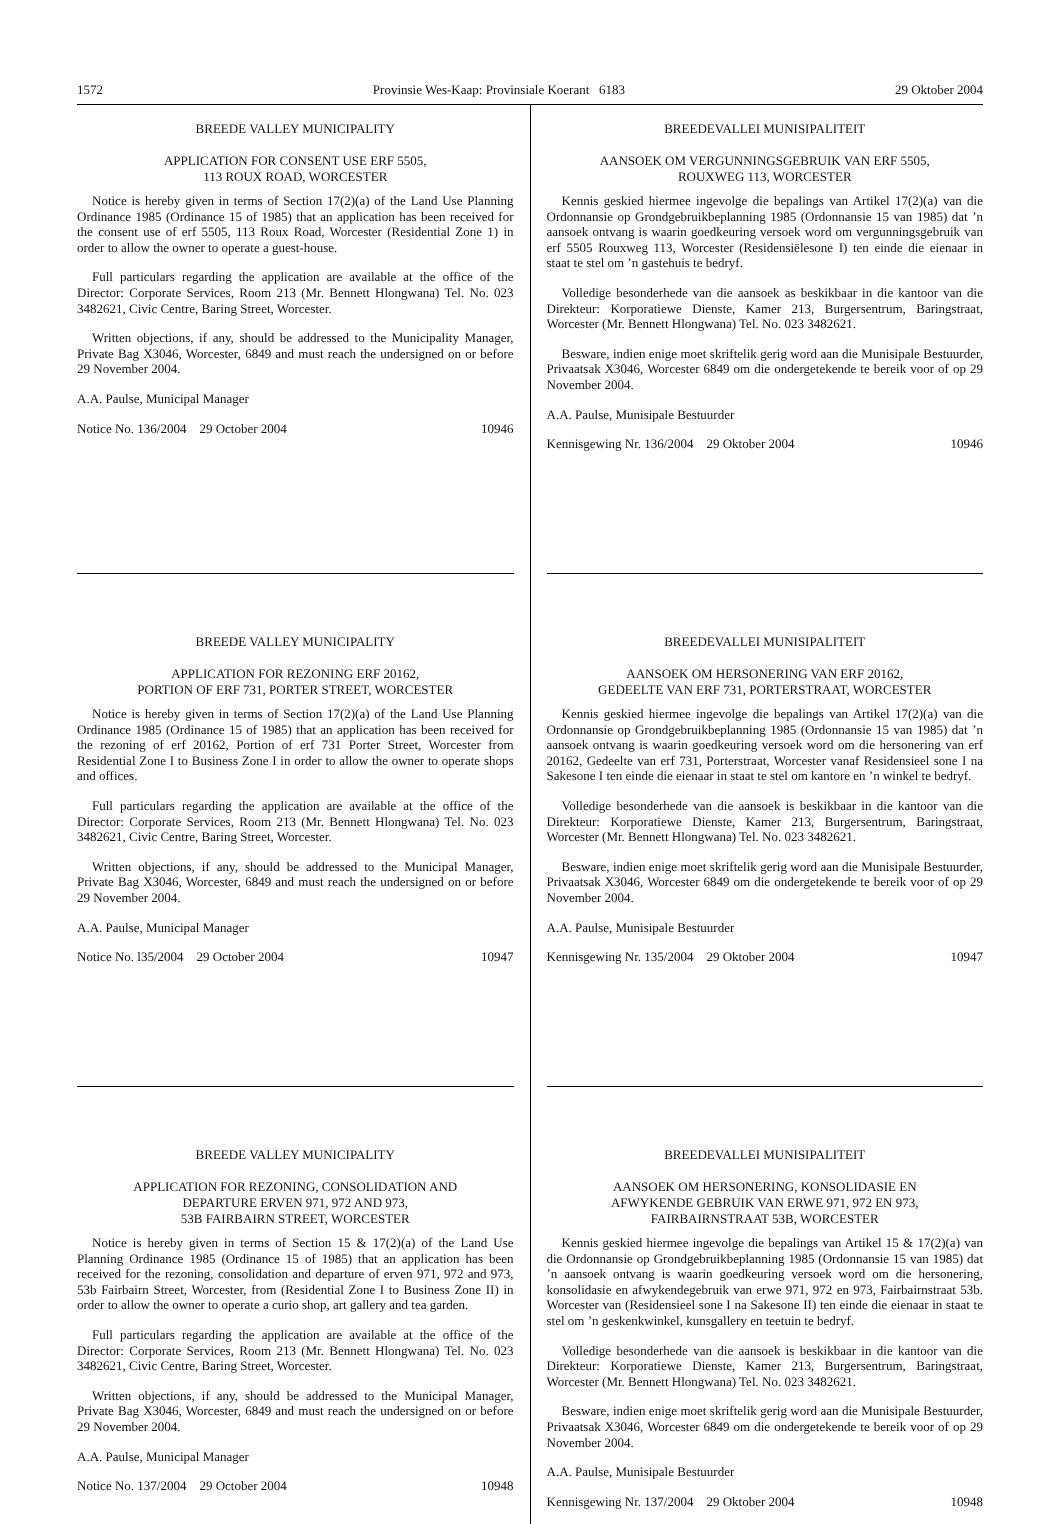1572 Provinsie Wes-Kaap: Provinsiale Koerant 6183 29 Oktober 2004
BREEDE VALLEY MUNICIPALITY
APPLICATION FOR CONSENT USE ERF 5505,
113 ROUX ROAD, WORCESTER
Notice is hereby given in terms of Section 17(2)(a) of the Land Use Planning Ordinance 1985 (Ordinance 15 of 1985) that an application has been received for the consent use of erf 5505, 113 Roux Road, Worcester (Residential Zone 1) in order to allow the owner to operate a guest-house.
Full particulars regarding the application are available at the office of the Director: Corporate Services, Room 213 (Mr. Bennett Hlongwana) Tel. No. 023 3482621, Civic Centre, Baring Street, Worcester.
Written objections, if any, should be addressed to the Municipality Manager, Private Bag X3046, Worcester, 6849 and must reach the undersigned on or before 29 November 2004.
A.A. Paulse, Municipal Manager
Notice No. 136/2004 29 October 2004 10946
BREEDE VALLEY MUNICIPALITY
APPLICATION FOR REZONING ERF 20162,
PORTION OF ERF 731, PORTER STREET, WORCESTER
Notice is hereby given in terms of Section 17(2)(a) of the Land Use Planning Ordinance 1985 (Ordinance 15 of 1985) that an application has been received for the rezoning of erf 20162, Portion of erf 731 Porter Street, Worcester from Residential Zone I to Business Zone I in order to allow the owner to operate shops and offices.
Full particulars regarding the application are available at the office of the Director: Corporate Services, Room 213 (Mr. Bennett Hlongwana) Tel. No. 023 3482621, Civic Centre, Baring Street, Worcester.
Written objections, if any, should be addressed to the Municipal Manager, Private Bag X3046, Worcester, 6849 and must reach the undersigned on or before 29 November 2004.
A.A. Paulse, Municipal Manager
Notice No. l35/2004 29 October 2004 10947
BREEDE VALLEY MUNICIPALITY
APPLICATION FOR REZONING, CONSOLIDATION AND
DEPARTURE ERVEN 971, 972 AND 973,
53B FAIRBAIRN STREET, WORCESTER
Notice is hereby given in terms of Section 15 & 17(2)(a) of the Land Use Planning Ordinance 1985 (Ordinance 15 of 1985) that an application has been received for the rezoning, consolidation and departure of erven 971, 972 and 973, 53b Fairbairn Street, Worcester, from (Residential Zone I to Business Zone II) in order to allow the owner to operate a curio shop, art gallery and tea garden.
Full particulars regarding the application are available at the office of the Director: Corporate Services, Room 213 (Mr. Bennett Hlongwana) Tel. No. 023 3482621, Civic Centre, Baring Street, Worcester.
Written objections, if any, should be addressed to the Municipal Manager, Private Bag X3046, Worcester, 6849 and must reach the undersigned on or before 29 November 2004.
A.A. Paulse, Municipal Manager
Notice No. 137/2004 29 October 2004 10948
BREEDEVALLEI MUNISIPALITEIT
AANSOEK OM VERGUNNINGSGEBRUIK VAN ERF 5505,
ROUXWEG 113, WORCESTER
Kennis geskied hiermee ingevolge die bepalings van Artikel 17(2)(a) van die Ordonnansie op Grondgebruikbeplanning 1985 (Ordonnansie 15 van 1985) dat ’n aansoek ontvang is waarin goedkeuring versoek word om vergunningsgebruik van erf 5505 Rouxweg 113, Worcester (Residensiëlesone I) ten einde die eienaar in staat te stel om ’n gastehuis te bedryf.
Volledige besonderhede van die aansoek as beskikbaar in die kantoor van die Direkteur: Korporatiewe Dienste, Kamer 213, Burgersentrum, Baringstraat, Worcester (Mr. Bennett Hlongwana) Tel. No. 023 3482621.
Besware, indien enige moet skriftelik gerig word aan die Munisipale Bestuurder, Privaatsak X3046, Worcester 6849 om die ondergetekende te bereik voor of op 29 November 2004.
A.A. Paulse, Munisipale Bestuurder
Kennisgewing Nr. 136/2004 29 Oktober 2004 10946
BREEDEVALLEI MUNISIPALITEIT
AANSOEK OM HERSONERING VAN ERF 20162,
GEDEELTE VAN ERF 731, PORTERSTRAAT, WORCESTER
Kennis geskied hiermee ingevolge die bepalings van Artikel 17(2)(a) van die Ordonnansie op Grondgebruikbeplanning 1985 (Ordonnansie 15 van 1985) dat ’n aansoek ontvang is waarin goedkeuring versoek word om die hersonering van erf 20162, Gedeelte van erf 731, Porterstraat, Worcester vanaf Residensieel sone I na Sakesone I ten einde die eienaar in staat te stel om kantore en ’n winkel te bedryf.
Volledige besonderhede van die aansoek is beskikbaar in die kantoor van die Direkteur: Korporatiewe Dienste, Kamer 213, Burgersentrum, Baringstraat, Worcester (Mr. Bennett Hlongwana) Tel. No. 023 3482621.
Besware, indien enige moet skriftelik gerig word aan die Munisipale Bestuurder, Privaatsak X3046, Worcester 6849 om die ondergetekende te bereik voor of op 29 November 2004.
A.A. Paulse, Munisipale Bestuurder
Kennisgewing Nr. 135/2004 29 Oktober 2004 10947
BREEDEVALLEI MUNISIPALITEIT
AANSOEK OM HERSONERING, KONSOLIDASIE EN
AFWYKENDE GEBRUIK VAN ERWE 971, 972 EN 973,
FAIRBAIRNSTRAAT 53B, WORCESTER
Kennis geskied hiermee ingevolge die bepalings van Artikel 15 & 17(2)(a) van die Ordonnansie op Grondgebruikbeplanning 1985 (Ordonnansie 15 van 1985) dat ’n aansoek ontvang is waarin goedkeuring versoek word om die hersonering, konsolidasie en afwykendegebruik van erwe 971, 972 en 973, Fairbairnstraat 53b. Worcester van (Residensieel sone I na Sakesone II) ten einde die eienaar in staat te stel om ’n geskenkwinkel, kunsgallery en teetuin te bedryf.
Volledige besonderhede van die aansoek is beskikbaar in die kantoor van die Direkteur: Korporatiewe Dienste, Kamer 213, Burgersentrum, Baringstraat, Worcester (Mr. Bennett Hlongwana) Tel. No. 023 3482621.
Besware, indien enige moet skriftelik gerig word aan die Munisipale Bestuurder, Privaatsak X3046, Worcester 6849 om die ondergetekende te bereik voor of op 29 November 2004.
A.A. Paulse, Munisipale Bestuurder
Kennisgewing Nr. 137/2004 29 Oktober 2004 10948